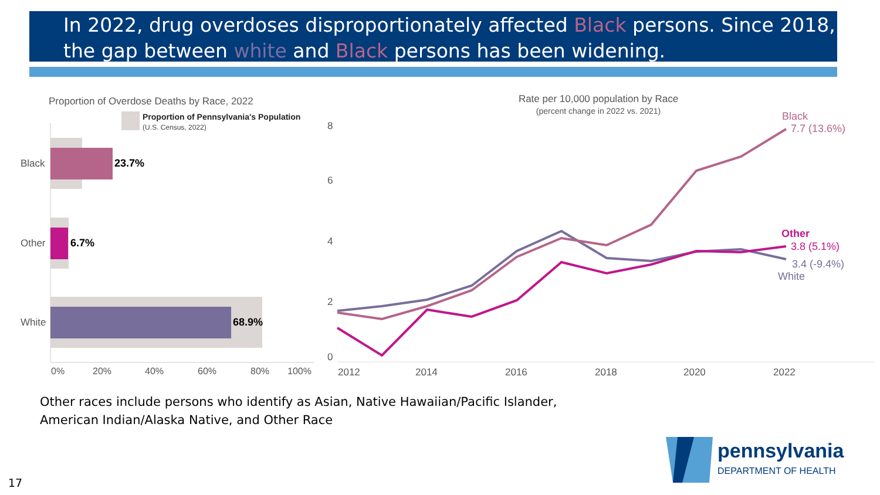In 2022, drug overdoses disproportionately affected Black persons. Since 2018, the gap between white and Black persons has been widening.
Proportion of Overdose Deaths by Race, 2022
Proportion of Pennsylvania's Population
(U.S. Census, 2022)
Black
23.7%
Other
6.7%
White
68.9%
0%
20%
40%
60%
80%
100%
Rate per 10,000 population by Race
(percent change in 2022 vs. 2021)
8
6
4
2
0
2012
2014
2016
2018
2020
2022
Black
7.7 (13.6%)
Other
3.8 (5.1%)
3.4 (-9.4%)
White
Other races include persons who identify as Asian, Native Hawaiian/Pacific Islander,
American Indian/Alaska Native, and Other Race
17
pennsylvania
DEPARTMENT OF HEALTH